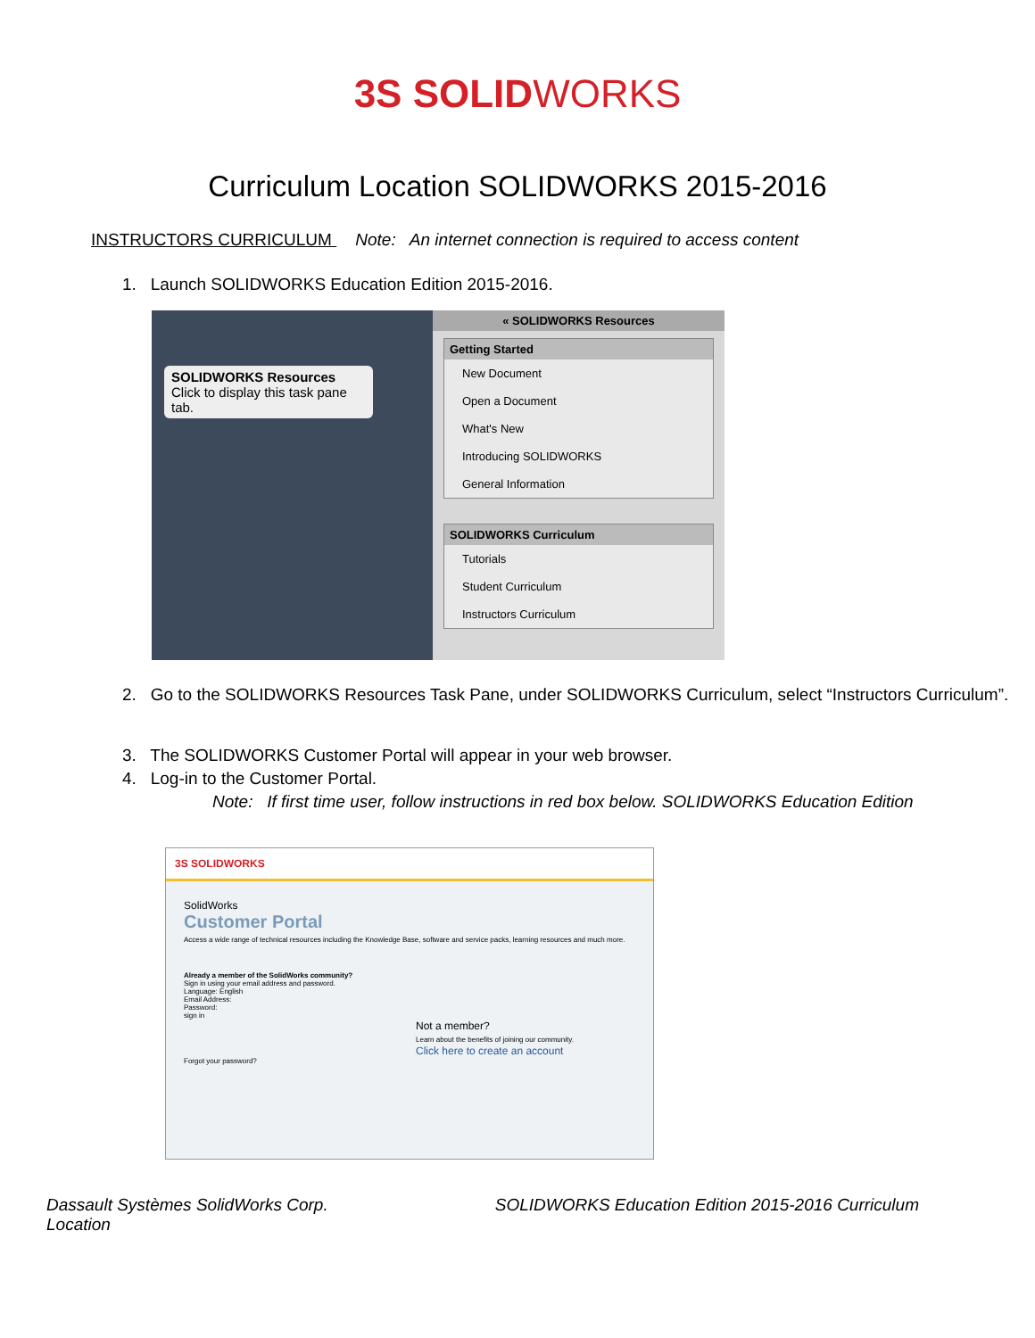3S SOLIDWORKS
Curriculum Location SOLIDWORKS 2015-2016
INSTRUCTORS CURRICULUM Note: An internet connection is required to access content
1. Launch SOLIDWORKS Education Edition 2015-2016.
SOLIDWORKS Resources
Click to display this task pane tab.
« SOLIDWORKS Resources
Getting Started
New Document
Open a Document
What's New
Introducing SOLIDWORKS
General Information
SOLIDWORKS Curriculum
Tutorials
Student Curriculum
Instructors Curriculum
2. Go to the SOLIDWORKS Resources Task Pane, under SOLIDWORKS Curriculum, select “Instructors Curriculum”.
3. The SOLIDWORKS Customer Portal will appear in your web browser.
4. Log-in to the Customer Portal.
Note: If first time user, follow instructions in red box below. SOLIDWORKS Education Edition
3S SOLIDWORKS
SolidWorks
Customer Portal
Access a wide range of technical resources including the Knowledge Base, software and service packs, learning resources and much more.
Already a member of the SolidWorks community?
Sign in using your email address and password.
Language: English
Email Address:
Password:
sign in
Not a member?
Learn about the benefits of joining our community.
Click here to create an account
Forgot your password?
Dassault Systèmes SolidWorks Corp.
Location
SOLIDWORKS Education Edition 2015-2016 Curriculum